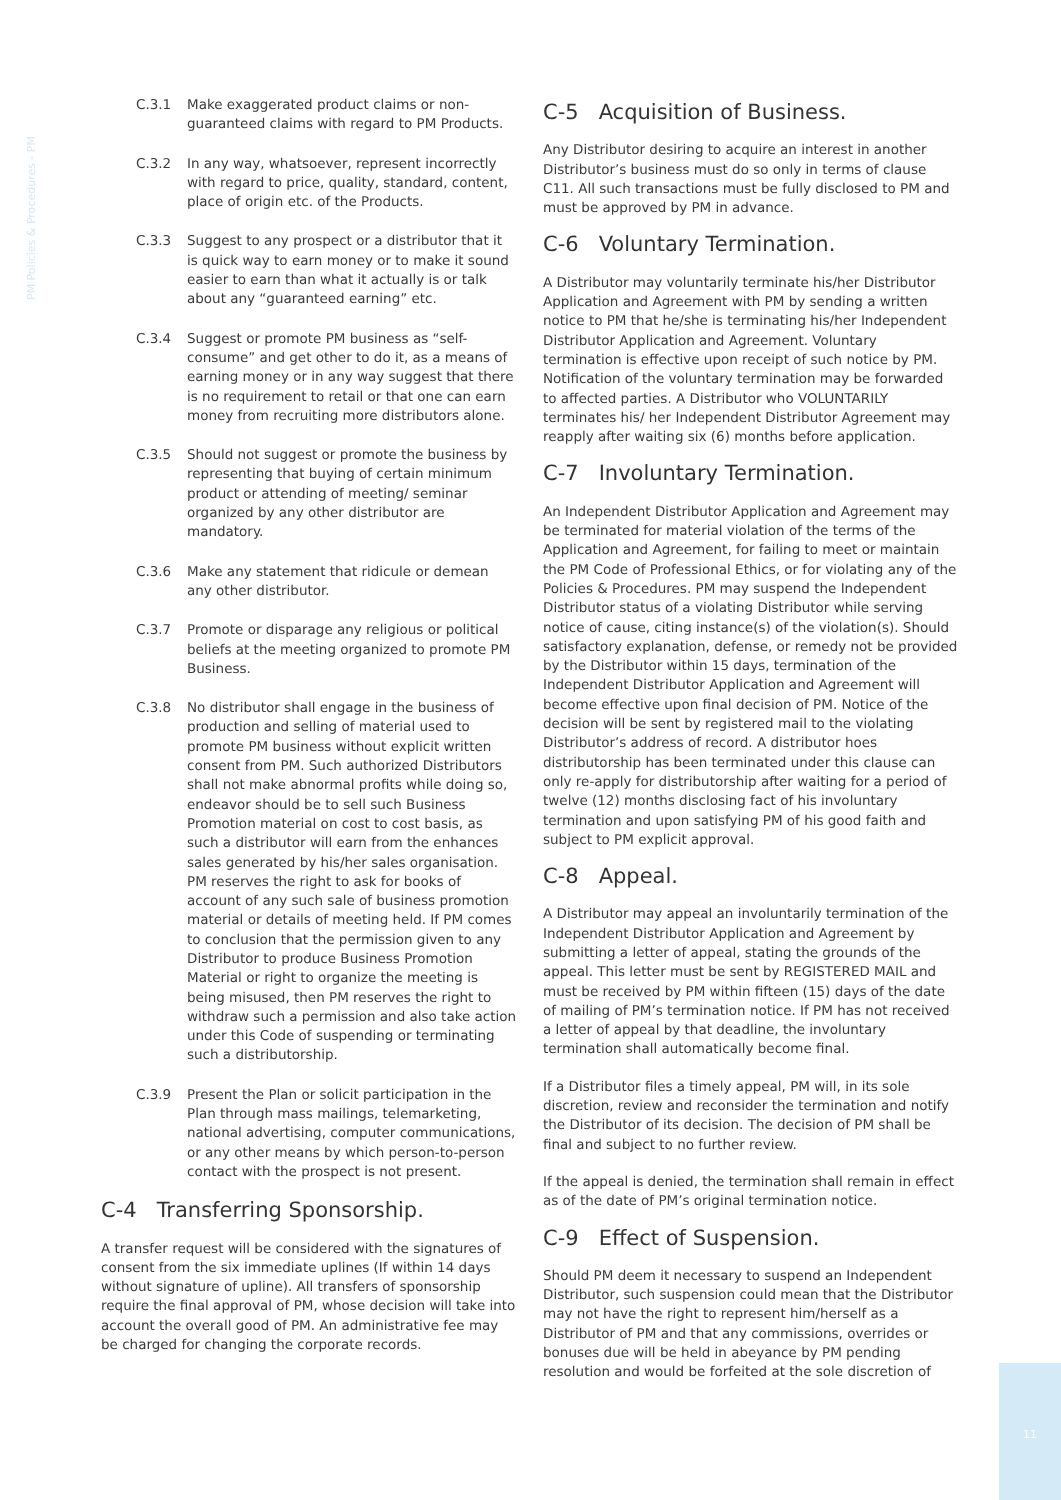PM Policies & Procedures - PM
C.3.1 Make exaggerated product claims or non-guaranteed claims with regard to PM Products.
C.3.2 In any way, whatsoever, represent incorrectly with regard to price, quality, standard, content, place of origin etc. of the Products.
C.3.3 Suggest to any prospect or a distributor that it is quick way to earn money or to make it sound easier to earn than what it actually is or talk about any “guaranteed earning” etc.
C.3.4 Suggest or promote PM business as “self-consume” and get other to do it, as a means of earning money or in any way suggest that there is no requirement to retail or that one can earn money from recruiting more distributors alone.
C.3.5 Should not suggest or promote the business by representing that buying of certain minimum product or attending of meeting/ seminar organized by any other distributor are mandatory.
C.3.6 Make any statement that ridicule or demean any other distributor.
C.3.7 Promote or disparage any religious or political beliefs at the meeting organized to promote PM Business.
C.3.8 No distributor shall engage in the business of production and selling of material used to promote PM business without explicit written consent from PM. Such authorized Distributors shall not make abnormal profits while doing so, endeavor should be to sell such Business Promotion material on cost to cost basis, as such a distributor will earn from the enhances sales generated by his/her sales organisation. PM reserves the right to ask for books of account of any such sale of business promotion material or details of meeting held. If PM comes to conclusion that the permission given to any Distributor to produce Business Promotion Material or right to organize the meeting is being misused, then PM reserves the right to withdraw such a permission and also take action under this Code of suspending or terminating such a distributorship.
C.3.9 Present the Plan or solicit participation in the Plan through mass mailings, telemarketing, national advertising, computer communications, or any other means by which person-to-person contact with the prospect is not present.
C-4 Transferring Sponsorship.
A transfer request will be considered with the signatures of consent from the six immediate uplines (If within 14 days without signature of upline). All transfers of sponsorship require the final approval of PM, whose decision will take into account the overall good of PM. An administrative fee may be charged for changing the corporate records.
C-5 Acquisition of Business.
Any Distributor desiring to acquire an interest in another Distributor’s business must do so only in terms of clause C11. All such transactions must be fully disclosed to PM and must be approved by PM in advance.
C-6 Voluntary Termination.
A Distributor may voluntarily terminate his/her Distributor Application and Agreement with PM by sending a written notice to PM that he/she is terminating his/her Independent Distributor Application and Agreement. Voluntary termination is effective upon receipt of such notice by PM. Notification of the voluntary termination may be forwarded to affected parties. A Distributor who VOLUNTARILY terminates his/ her Independent Distributor Agreement may reapply after waiting six (6) months before application.
C-7 Involuntary Termination.
An Independent Distributor Application and Agreement may be terminated for material violation of the terms of the Application and Agreement, for failing to meet or maintain the PM Code of Professional Ethics, or for violating any of the Policies & Procedures. PM may suspend the Independent Distributor status of a violating Distributor while serving notice of cause, citing instance(s) of the violation(s). Should satisfactory explanation, defense, or remedy not be provided by the Distributor within 15 days, termination of the Independent Distributor Application and Agreement will become effective upon final decision of PM. Notice of the decision will be sent by registered mail to the violating Distributor’s address of record. A distributor hoes distributorship has been terminated under this clause can only re-apply for distributorship after waiting for a period of twelve (12) months disclosing fact of his involuntary termination and upon satisfying PM of his good faith and subject to PM explicit approval.
C-8 Appeal.
A Distributor may appeal an involuntarily termination of the Independent Distributor Application and Agreement by submitting a letter of appeal, stating the grounds of the appeal. This letter must be sent by REGISTERED MAIL and must be received by PM within fifteen (15) days of the date of mailing of PM’s termination notice. If PM has not received a letter of appeal by that deadline, the involuntary termination shall automatically become final.
If a Distributor files a timely appeal, PM will, in its sole discretion, review and reconsider the termination and notify the Distributor of its decision. The decision of PM shall be final and subject to no further review.
If the appeal is denied, the termination shall remain in effect as of the date of PM’s original termination notice.
C-9 Effect of Suspension.
Should PM deem it necessary to suspend an Independent Distributor, such suspension could mean that the Distributor may not have the right to represent him/herself as a Distributor of PM and that any commissions, overrides or bonuses due will be held in abeyance by PM pending resolution and would be forfeited at the sole discretion of
11